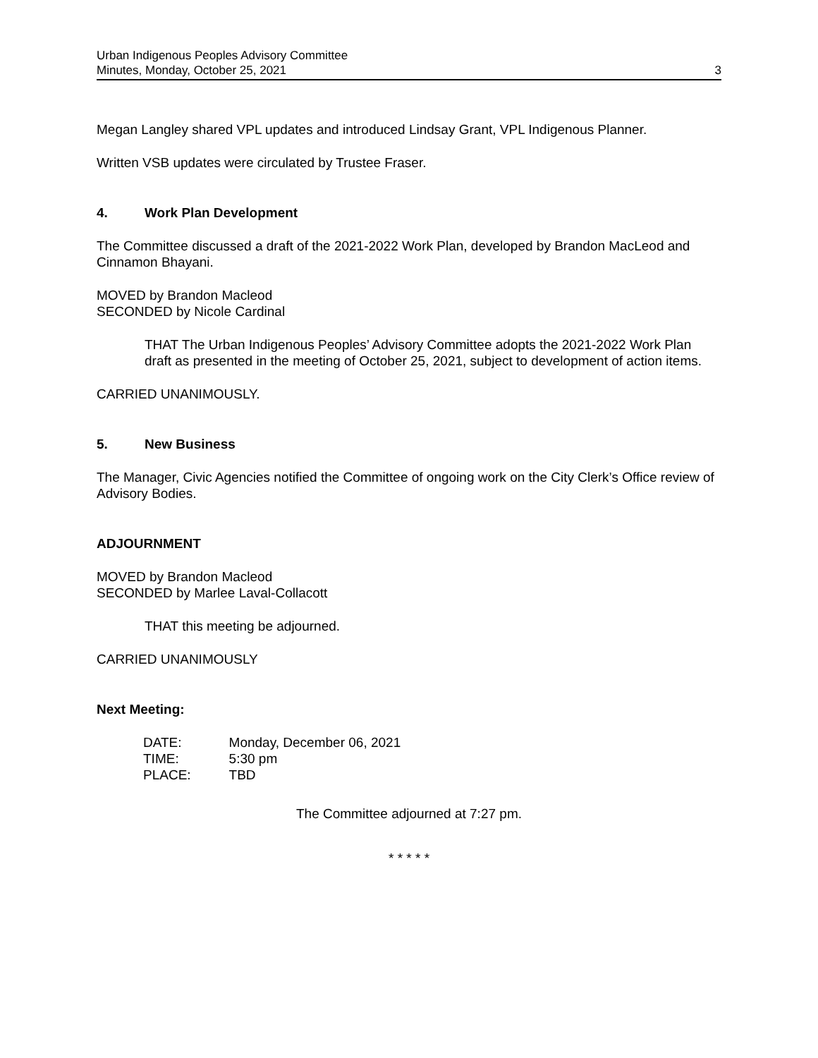Urban Indigenous Peoples Advisory Committee
Minutes, Monday, October 25, 2021 3
Megan Langley shared VPL updates and introduced Lindsay Grant, VPL Indigenous Planner.
Written VSB updates were circulated by Trustee Fraser.
4. Work Plan Development
The Committee discussed a draft of the 2021-2022 Work Plan, developed by Brandon MacLeod and Cinnamon Bhayani.
MOVED by Brandon Macleod
SECONDED by Nicole Cardinal
THAT The Urban Indigenous Peoples’ Advisory Committee adopts the 2021-2022 Work Plan draft as presented in the meeting of October 25, 2021, subject to development of action items.
CARRIED UNANIMOUSLY.
5. New Business
The Manager, Civic Agencies notified the Committee of ongoing work on the City Clerk’s Office review of Advisory Bodies.
ADJOURNMENT
MOVED by Brandon Macleod
SECONDED by Marlee Laval-Collacott
THAT this meeting be adjourned.
CARRIED UNANIMOUSLY
Next Meeting:
| DATE: | Monday, December 06, 2021 |
| TIME: | 5:30 pm |
| PLACE: | TBD |
The Committee adjourned at 7:27 pm.
* * * * *